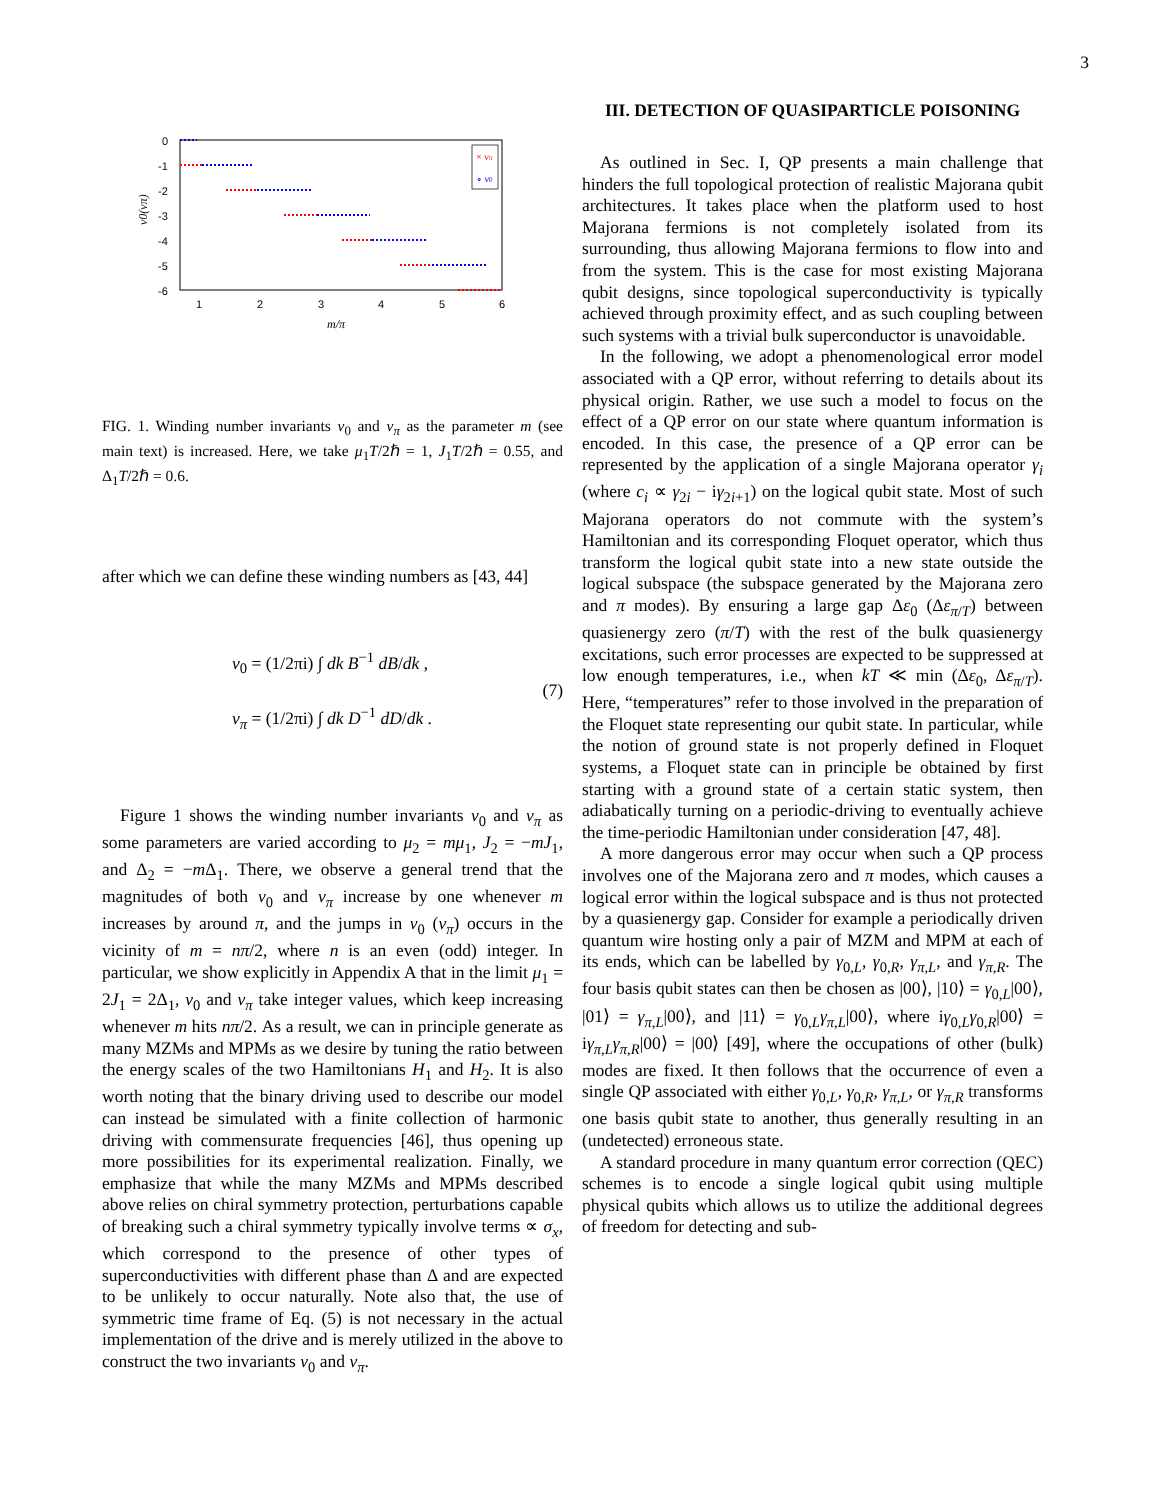3
0
-1
-2
-3
-4
-5
-6
1
2
3
4
5
6
m/π
ν0(νπ)
× νπ
∘ ν0
FIG. 1. Winding number invariants ν<sub>0</sub> and ν<sub>π</sub> as the parameter m (see main text) is increased. Here, we take μ<sub>1</sub>T/2ℏ = 1, J<sub>1</sub>T/2ℏ = 0.55, and Δ<sub>1</sub>T/2ℏ = 0.6.
after which we can define these winding numbers as [43, 44]
ν<sub>0</sub> = (1/2πi) ∫ dk B<sup>−1</sup> dB/dk ,
ν<sub>π</sub> = (1/2πi) ∫ dk D<sup>−1</sup> dD/dk .
(7)
Figure 1 shows the winding number invariants ν<sub>0</sub> and ν<sub>π</sub> as some parameters are varied according to μ<sub>2</sub> = mμ<sub>1</sub>, J<sub>2</sub> = −mJ<sub>1</sub>, and Δ<sub>2</sub> = −m Δ<sub>1</sub>. There, we observe a general trend that the magnitudes of both ν<sub>0</sub> and ν<sub>π</sub> increase by one whenever m increases by around π, and the jumps in ν<sub>0</sub> (ν<sub>π</sub>) occurs in the vicinity of m = nπ/2, where n is an even (odd) integer. In particular, we show explicitly in Appendix A that in the limit μ<sub>1</sub> = 2J<sub>1</sub> = 2Δ<sub>1</sub>, ν<sub>0</sub> and ν<sub>π</sub> take integer values, which keep increasing whenever m hits nπ/2. As a result, we can in principle generate as many MZMs and MPMs as we desire by tuning the ratio between the energy scales of the two Hamiltonians H<sub>1</sub> and H<sub>2</sub>. It is also worth noting that the binary driving used to describe our model can instead be simulated with a finite collection of harmonic driving with commensurate frequencies [46], thus opening up more possibilities for its experimental realization. Finally, we emphasize that while the many MZMs and MPMs described above relies on chiral symmetry protection, perturbations capable of breaking such a chiral symmetry typically involve terms ∝ σ<sub>x</sub>, which correspond to the presence of other types of superconductivities with different phase than Δ and are expected to be unlikely to occur naturally. Note also that, the use of symmetric time frame of Eq. (5) is not necessary in the actual implementation of the drive and is merely utilized in the above to construct the two invariants ν<sub>0</sub> and ν<sub>π</sub>.
III. DETECTION OF QUASIPARTICLE POISONING
As outlined in Sec. I, QP presents a main challenge that hinders the full topological protection of realistic Majorana qubit architectures. It takes place when the platform used to host Majorana fermions is not completely isolated from its surrounding, thus allowing Majorana fermions to flow into and from the system. This is the case for most existing Majorana qubit designs, since topological superconductivity is typically achieved through proximity effect, and as such coupling between such systems with a trivial bulk superconductor is unavoidable.
In the following, we adopt a phenomenological error model associated with a QP error, without referring to details about its physical origin. Rather, we use such a model to focus on the effect of a QP error on our state where quantum information is encoded. In this case, the presence of a QP error can be represented by the application of a single Majorana operator γ<sub>i</sub> (where c<sub>i</sub> ∝ γ<sub>2i</sub> − iγ<sub>2i+1</sub>) on the logical qubit state. Most of such Majorana operators do not commute with the system’s Hamiltonian and its corresponding Floquet operator, which thus transform the logical qubit state into a new state outside the logical subspace (the subspace generated by the Majorana zero and π modes). By ensuring a large gap Δε<sub>0</sub> (Δε<sub>π/T</sub>) between quasienergy zero (π/T) with the rest of the bulk quasienergy excitations, such error processes are expected to be suppressed at low enough temperatures, i.e., when kT ≪ min (Δε<sub>0</sub>, Δε<sub>π/T</sub>). Here, “temperatures” refer to those involved in the preparation of the Floquet state representing our qubit state. In particular, while the notion of ground state is not properly defined in Floquet systems, a Floquet state can in principle be obtained by first starting with a ground state of a certain static system, then adiabatically turning on a periodic-driving to eventually achieve the time-periodic Hamiltonian under consideration [47, 48].
A more dangerous error may occur when such a QP process involves one of the Majorana zero and π modes, which causes a logical error within the logical subspace and is thus not protected by a quasienergy gap. Consider for example a periodically driven quantum wire hosting only a pair of MZM and MPM at each of its ends, which can be labelled by γ<sub>0,L</sub>, γ<sub>0,R</sub>, γ<sub>π,L</sub>, and γ<sub>π,R</sub>. The four basis qubit states can then be chosen as |00⟩, |10⟩ = γ<sub>0,L</sub>|00⟩, |01⟩ = γ<sub>π,L</sub>|00⟩, and |11⟩ = γ<sub>0,L</sub>γ<sub>π,L</sub>|00⟩, where iγ<sub>0,L</sub>γ<sub>0,R</sub>|00⟩ = iγ<sub>π,L</sub>γ<sub>π,R</sub>|00⟩ = |00⟩ [49], where the occupations of other (bulk) modes are fixed. It then follows that the occurrence of even a single QP associated with either γ<sub>0,L</sub>, γ<sub>0,R</sub>, γ<sub>π,L</sub>, or γ<sub>π,R</sub> transforms one basis qubit state to another, thus generally resulting in an (undetected) erroneous state.
A standard procedure in many quantum error correction (QEC) schemes is to encode a single logical qubit using multiple physical qubits which allows us to utilize the additional degrees of freedom for detecting and sub-